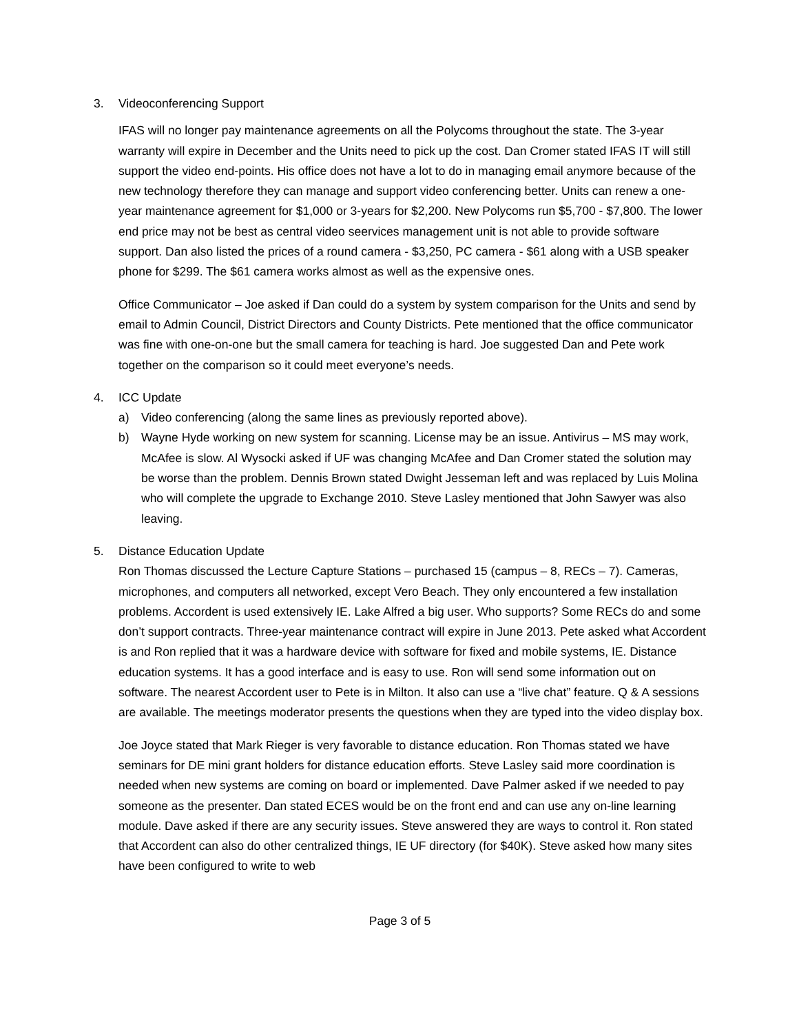3. Videoconferencing Support
IFAS will no longer pay maintenance agreements on all the Polycoms throughout the state. The 3-year warranty will expire in December and the Units need to pick up the cost. Dan Cromer stated IFAS IT will still support the video end-points. His office does not have a lot to do in managing email anymore because of the new technology therefore they can manage and support video conferencing better. Units can renew a one-year maintenance agreement for $1,000 or 3-years for $2,200. New Polycoms run $5,700 - $7,800. The lower end price may not be best as central video seervices management unit is not able to provide software support. Dan also listed the prices of a round camera - $3,250, PC camera - $61 along with a USB speaker phone for $299. The $61 camera works almost as well as the expensive ones.
Office Communicator – Joe asked if Dan could do a system by system comparison for the Units and send by email to Admin Council, District Directors and County Districts. Pete mentioned that the office communicator was fine with one-on-one but the small camera for teaching is hard. Joe suggested Dan and Pete work together on the comparison so it could meet everyone’s needs.
4. ICC Update
a) Video conferencing (along the same lines as previously reported above).
b) Wayne Hyde working on new system for scanning. License may be an issue. Antivirus – MS may work, McAfee is slow. Al Wysocki asked if UF was changing McAfee and Dan Cromer stated the solution may be worse than the problem. Dennis Brown stated Dwight Jesseman left and was replaced by Luis Molina who will complete the upgrade to Exchange 2010. Steve Lasley mentioned that John Sawyer was also leaving.
5. Distance Education Update
Ron Thomas discussed the Lecture Capture Stations – purchased 15 (campus – 8, RECs – 7). Cameras, microphones, and computers all networked, except Vero Beach. They only encountered a few installation problems. Accordent is used extensively IE. Lake Alfred a big user. Who supports? Some RECs do and some don’t support contracts. Three-year maintenance contract will expire in June 2013. Pete asked what Accordent is and Ron replied that it was a hardware device with software for fixed and mobile systems, IE. Distance education systems. It has a good interface and is easy to use. Ron will send some information out on software. The nearest Accordent user to Pete is in Milton. It also can use a “live chat” feature. Q & A sessions are available. The meetings moderator presents the questions when they are typed into the video display box.
Joe Joyce stated that Mark Rieger is very favorable to distance education. Ron Thomas stated we have seminars for DE mini grant holders for distance education efforts. Steve Lasley said more coordination is needed when new systems are coming on board or implemented. Dave Palmer asked if we needed to pay someone as the presenter. Dan stated ECES would be on the front end and can use any on-line learning module. Dave asked if there are any security issues. Steve answered they are ways to control it. Ron stated that Accordent can also do other centralized things, IE UF directory (for $40K). Steve asked how many sites have been configured to write to web
Page 3 of 5